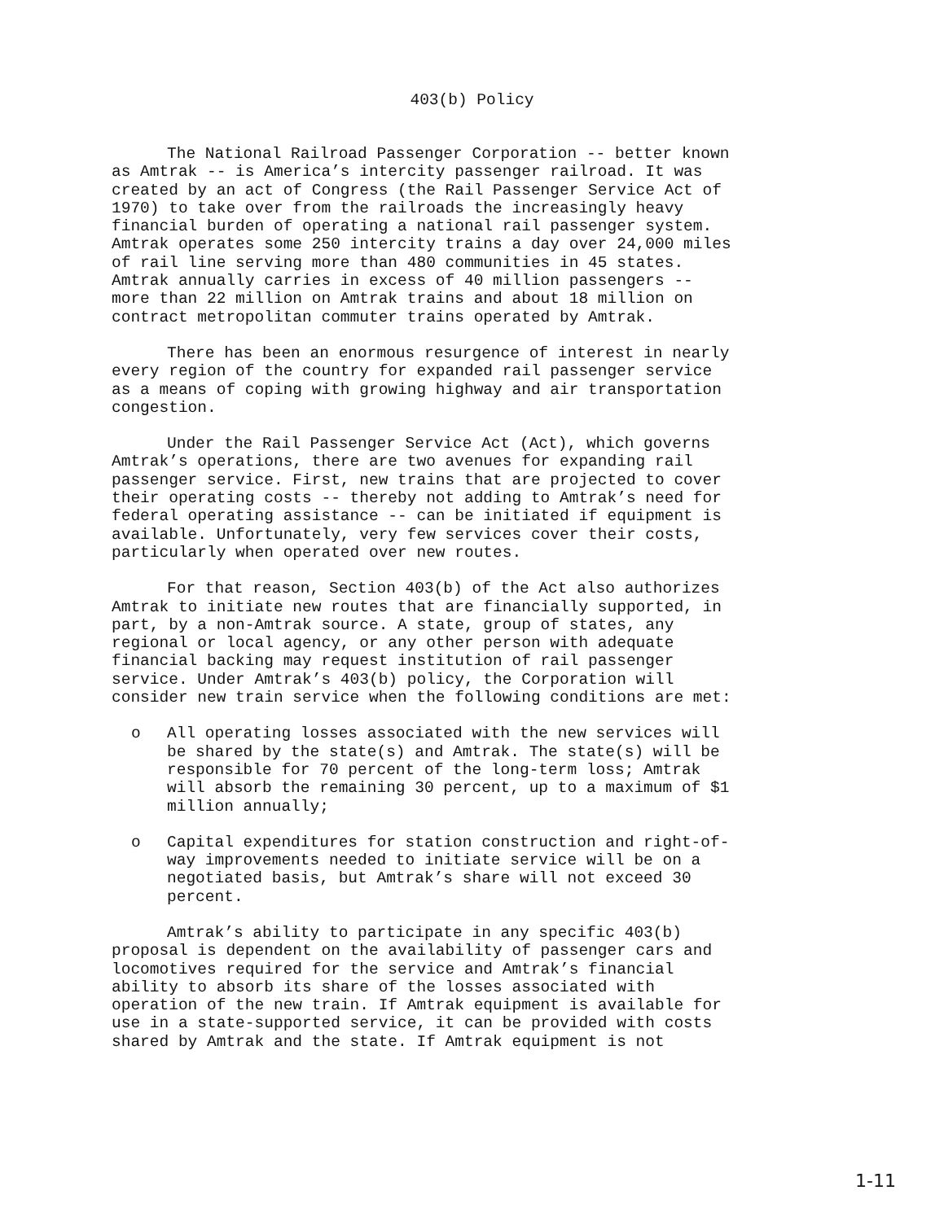403(b) Policy
The National Railroad Passenger Corporation -- better known as Amtrak -- is America’s intercity passenger railroad. It was created by an act of Congress (the Rail Passenger Service Act of 1970) to take over from the railroads the increasingly heavy financial burden of operating a national rail passenger system. Amtrak operates some 250 intercity trains a day over 24,000 miles of rail line serving more than 480 communities in 45 states. Amtrak annually carries in excess of 40 million passengers -- more than 22 million on Amtrak trains and about 18 million on contract metropolitan commuter trains operated by Amtrak.
There has been an enormous resurgence of interest in nearly every region of the country for expanded rail passenger service as a means of coping with growing highway and air transportation congestion.
Under the Rail Passenger Service Act (Act), which governs Amtrak’s operations, there are two avenues for expanding rail passenger service. First, new trains that are projected to cover their operating costs -- thereby not adding to Amtrak’s need for federal operating assistance -- can be initiated if equipment is available. Unfortunately, very few services cover their costs, particularly when operated over new routes.
For that reason, Section 403(b) of the Act also authorizes Amtrak to initiate new routes that are financially supported, in part, by a non-Amtrak source. A state, group of states, any regional or local agency, or any other person with adequate financial backing may request institution of rail passenger service. Under Amtrak’s 403(b) policy, the Corporation will consider new train service when the following conditions are met:
o All operating losses associated with the new services will be shared by the state(s) and Amtrak. The state(s) will be responsible for 70 percent of the long-term loss; Amtrak will absorb the remaining 30 percent, up to a maximum of $1 million annually;
o Capital expenditures for station construction and right-of- way improvements needed to initiate service will be on a negotiated basis, but Amtrak’s share will not exceed 30 percent.
Amtrak’s ability to participate in any specific 403(b) proposal is dependent on the availability of passenger cars and locomotives required for the service and Amtrak’s financial ability to absorb its share of the losses associated with operation of the new train. If Amtrak equipment is available for use in a state-supported service, it can be provided with costs shared by Amtrak and the state. If Amtrak equipment is not
1-11